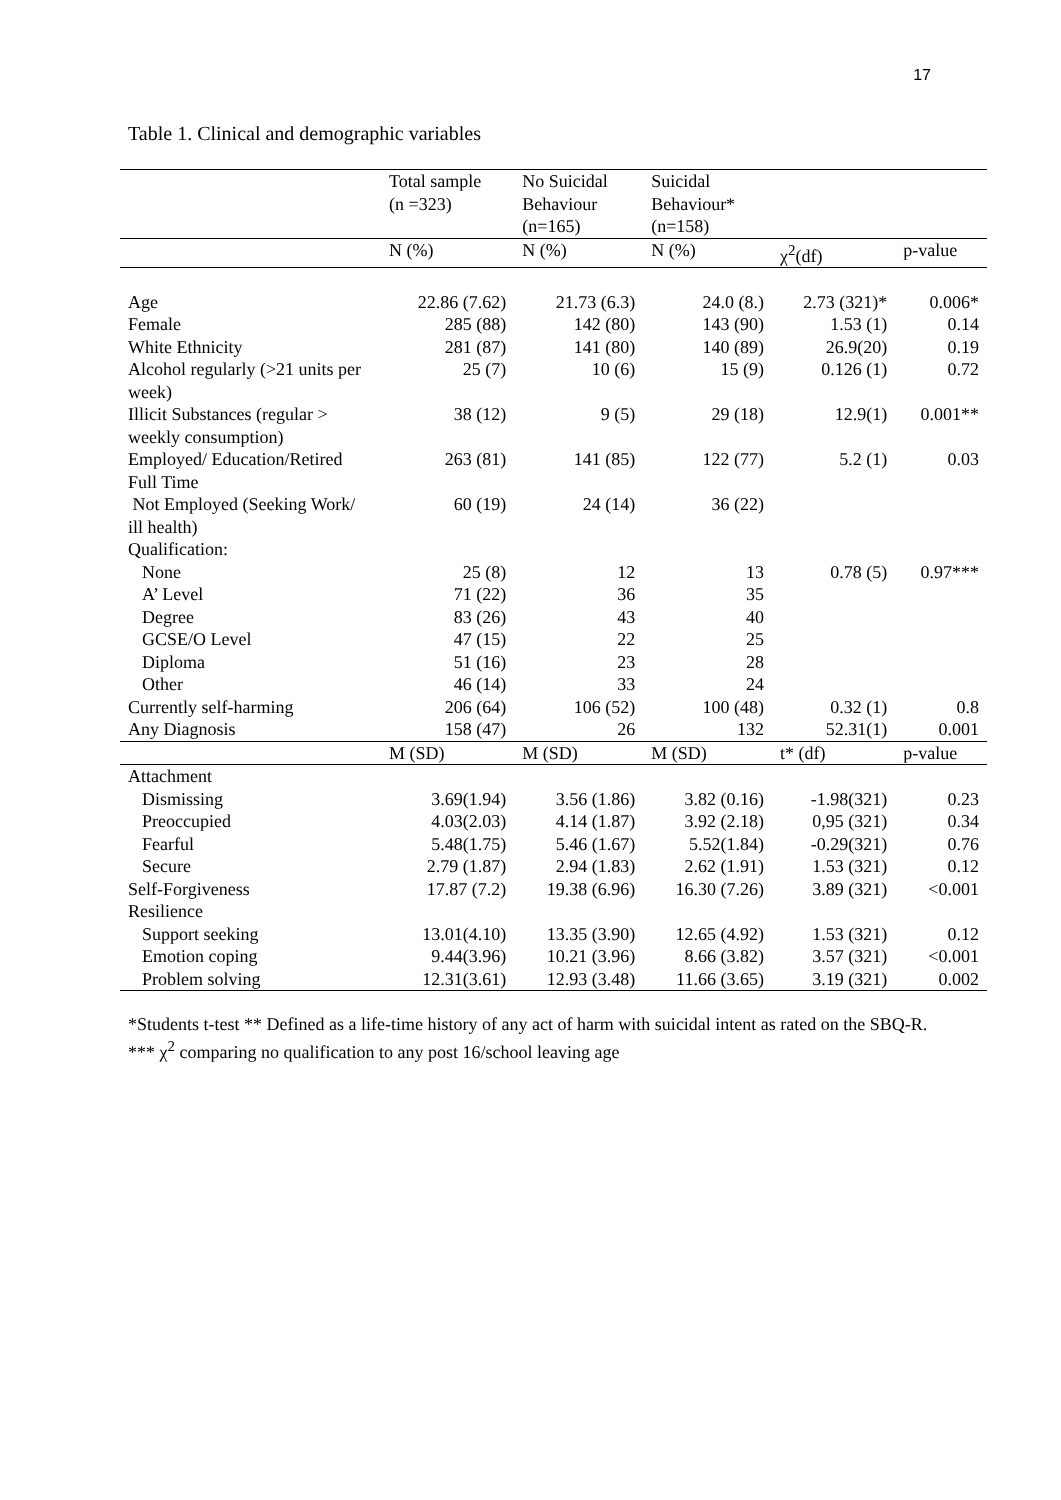17
Table 1. Clinical and demographic variables
| | Total sample (n =323) | No Suicidal Behaviour (n=165) | Suicidal Behaviour* (n=158) | | |
| --- | --- | --- | --- | --- | --- |
| | N (%) | N (%) | N (%) | χ<sup>2</sup>(df) | p-value |
| Age | 22.86 (7.62) | 21.73 (6.3) | 24.0 (8.) | 2.73 (321)* | 0.006* |
| Female | 285 (88) | 142 (80) | 143 (90) | 1.53 (1) | 0.14 |
| White Ethnicity | 281 (87) | 141 (80) | 140 (89) | 26.9(20) | 0.19 |
| Alcohol regularly (>21 units per week) | 25 (7) | 10 (6) | 15 (9) | 0.126 (1) | 0.72 |
| Illicit Substances (regular > weekly consumption) | 38 (12) | 9 (5) | 29 (18) | 12.9(1) | 0.001** |
| Employed/ Education/Retired Full Time | 263 (81) | 141 (85) | 122 (77) | 5.2 (1) | 0.03 |
| Not Employed (Seeking Work/ ill health) | 60 (19) | 24 (14) | 36 (22) | | |
| Qualification: | | | | | |
| None | 25 (8) | 12 | 13 | 0.78 (5) | 0.97*** |
| A’ Level | 71 (22) | 36 | 35 | | |
| Degree | 83 (26) | 43 | 40 | | |
| GCSE/O Level | 47 (15) | 22 | 25 | | |
| Diploma | 51 (16) | 23 | 28 | | |
| Other | 46 (14) | 33 | 24 | | |
| Currently self-harming | 206 (64) | 106 (52) | 100 (48) | 0.32 (1) | 0.8 |
| Any Diagnosis | 158 (47) | 26 | 132 | 52.31(1) | 0.001 |
| | M (SD) | M (SD) | M (SD) | t* (df) | p-value |
| Attachment | | | | | |
| Dismissing | 3.69(1.94) | 3.56 (1.86) | 3.82 (0.16) | -1.98(321) | 0.23 |
| Preoccupied | 4.03(2.03) | 4.14 (1.87) | 3.92 (2.18) | 0,95 (321) | 0.34 |
| Fearful | 5.48(1.75) | 5.46 (1.67) | 5.52(1.84) | -0.29(321) | 0.76 |
| Secure | 2.79 (1.87) | 2.94 (1.83) | 2.62 (1.91) | 1.53 (321) | 0.12 |
| Self-Forgiveness | 17.87 (7.2) | 19.38 (6.96) | 16.30 (7.26) | 3.89 (321) | <0.001 |
| Resilience | | | | | |
| Support seeking | 13.01(4.10) | 13.35 (3.90) | 12.65 (4.92) | 1.53 (321) | 0.12 |
| Emotion coping | 9.44(3.96) | 10.21 (3.96) | 8.66 (3.82) | 3.57 (321) | <0.001 |
| Problem solving | 12.31(3.61) | 12.93 (3.48) | 11.66 (3.65) | 3.19 (321) | 0.002 |
*Students t-test ** Defined as a life-time history of any act of harm with suicidal intent as rated on the SBQ-R. *** χ<sup>2</sup> comparing no qualification to any post 16/school leaving age